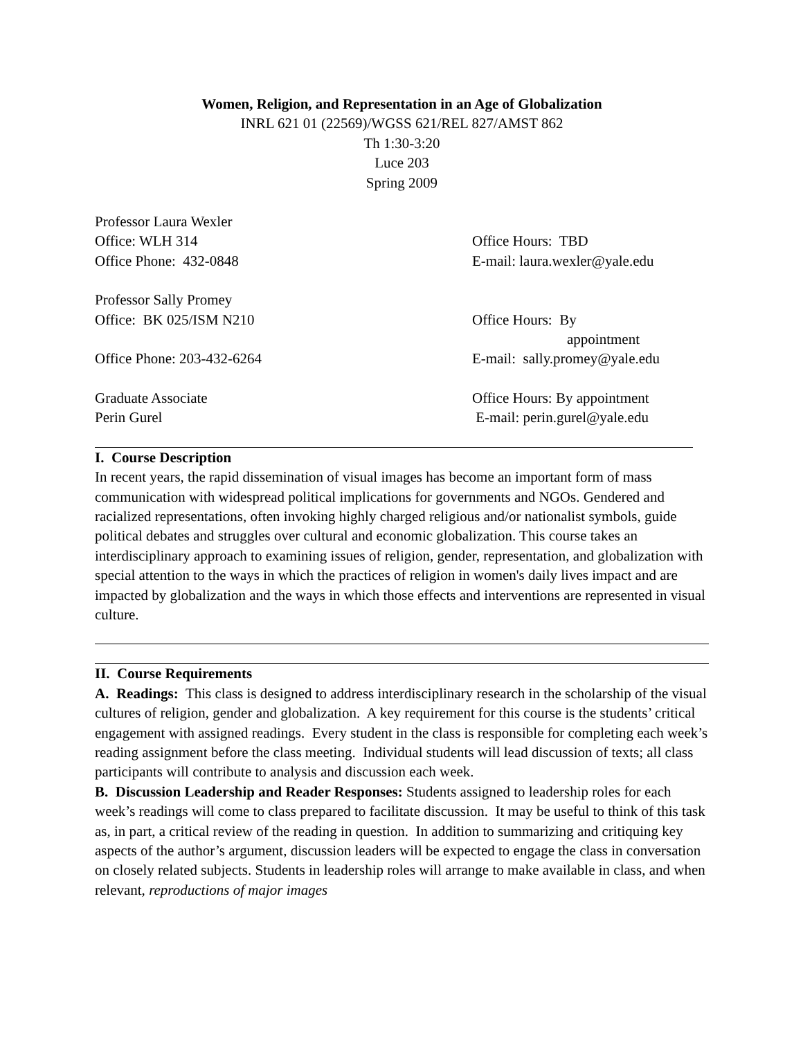Women, Religion, and Representation in an Age of Globalization
INRL 621 01 (22569)/WGSS 621/REL 827/AMST 862
Th 1:30-3:20
Luce 203
Spring 2009
Professor Laura Wexler
Office: WLH 314 Office Hours: TBD
Office Phone: 432-0848 E-mail: laura.wexler@yale.edu
Professor Sally Promey
Office: BK 025/ISM N210 Office Hours: By
appointment
Office Phone: 203-432-6264 E-mail: sally.promey@yale.edu
Graduate Associate Office Hours: By appointment
Perin Gurel E-mail: perin.gurel@yale.edu
I. Course Description
In recent years, the rapid dissemination of visual images has become an important form of mass communication with widespread political implications for governments and NGOs. Gendered and racialized representations, often invoking highly charged religious and/or nationalist symbols, guide political debates and struggles over cultural and economic globalization. This course takes an interdisciplinary approach to examining issues of religion, gender, representation, and globalization with special attention to the ways in which the practices of religion in women's daily lives impact and are impacted by globalization and the ways in which those effects and interventions are represented in visual culture.
II. Course Requirements
A. Readings: This class is designed to address interdisciplinary research in the scholarship of the visual cultures of religion, gender and globalization. A key requirement for this course is the students’ critical engagement with assigned readings. Every student in the class is responsible for completing each week’s reading assignment before the class meeting. Individual students will lead discussion of texts; all class participants will contribute to analysis and discussion each week.
B. Discussion Leadership and Reader Responses: Students assigned to leadership roles for each week’s readings will come to class prepared to facilitate discussion. It may be useful to think of this task as, in part, a critical review of the reading in question. In addition to summarizing and critiquing key aspects of the author’s argument, discussion leaders will be expected to engage the class in conversation on closely related subjects. Students in leadership roles will arrange to make available in class, and when relevant, reproductions of major images